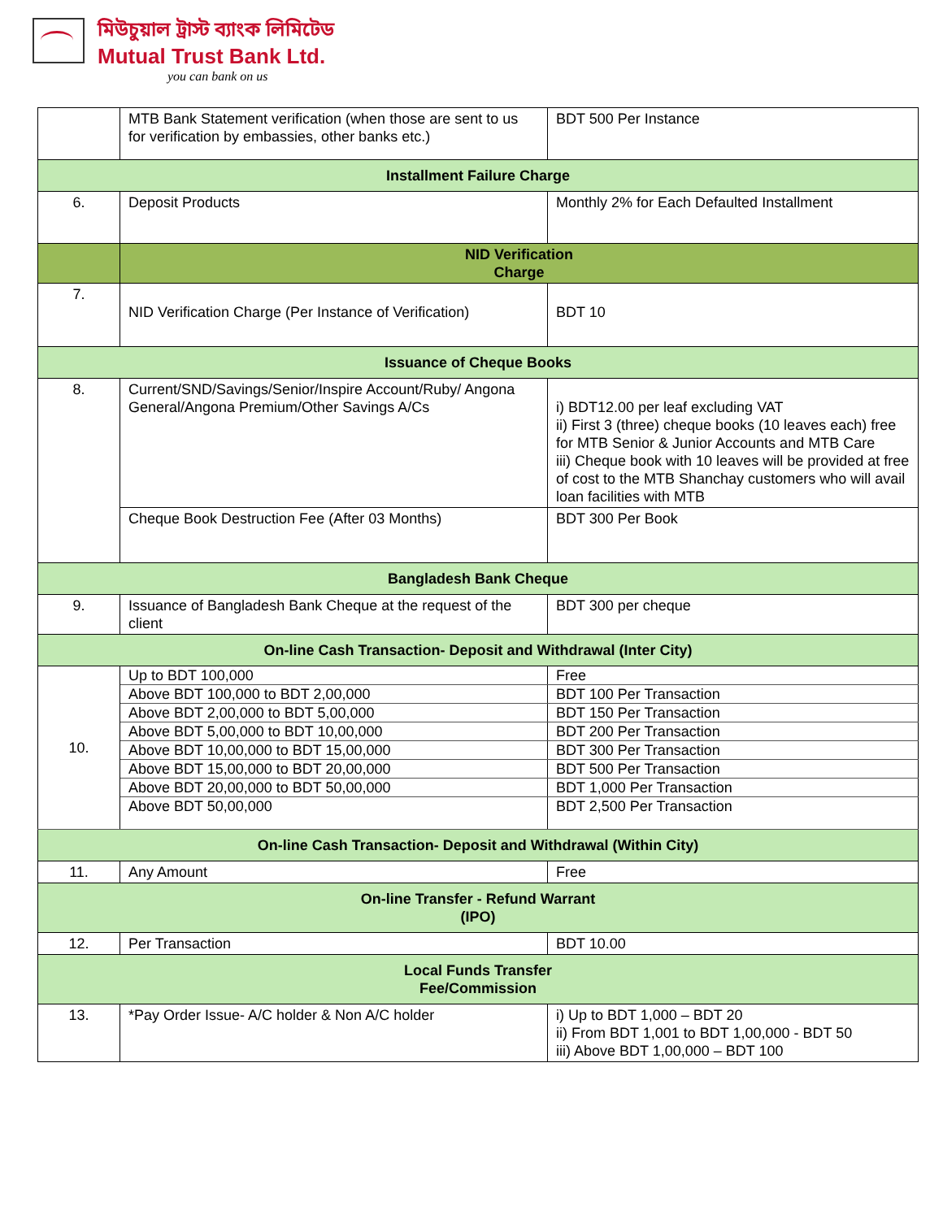মিউচুয়াল ট্রাস্ট ব্যাংক লিমিটেড
Mutual Trust Bank Ltd.
you can bank on us
| | MTB Bank Statement verification (when those are sent to us for verification by embassies, other banks etc.) | BDT 500 Per Instance |
| Installment Failure Charge | | |
| 6. | Deposit Products | Monthly 2% for Each Defaulted Installment |
| | NID Verification Charge | |
| 7. | NID Verification Charge (Per Instance of Verification) | BDT 10 |
| Issuance of Cheque Books | | |
| 8. | Current/SND/Savings/Senior/Inspire Account/Ruby/ Angona General/Angona Premium/Other Savings A/Cs | i) BDT12.00 per leaf excluding VAT ii) First 3 (three) cheque books (10 leaves each) free for MTB Senior & Junior Accounts and MTB Care iii) Cheque book with 10 leaves will be provided at free of cost to the MTB Shanchay customers who will avail loan facilities with MTB |
| | Cheque Book Destruction Fee (After 03 Months) | BDT 300 Per Book |
| Bangladesh Bank Cheque | | |
| 9. | Issuance of Bangladesh Bank Cheque at the request of the client | BDT 300 per cheque |
| On-line Cash Transaction- Deposit and Withdrawal (Inter City) | | |
| 10. | Up to BDT 100,000 | Free |
| | Above BDT 100,000 to BDT 2,00,000 | BDT 100 Per Transaction |
| | Above BDT 2,00,000 to BDT 5,00,000 | BDT 150 Per Transaction |
| | Above BDT 5,00,000 to BDT 10,00,000 | BDT 200 Per Transaction |
| | Above BDT 10,00,000 to BDT 15,00,000 | BDT 300 Per Transaction |
| | Above BDT 15,00,000 to BDT 20,00,000 | BDT 500 Per Transaction |
| | Above BDT 20,00,000 to BDT 50,00,000 | BDT 1,000 Per Transaction |
| | Above BDT 50,00,000 | BDT 2,500 Per Transaction |
| On-line Cash Transaction- Deposit and Withdrawal (Within City) | | |
| 11. | Any Amount | Free |
| On-line Transfer - Refund Warrant (IPO) | | |
| 12. | Per Transaction | BDT 10.00 |
| Local Funds Transfer Fee/Commission | | |
| 13. | *Pay Order Issue- A/C holder & Non A/C holder | i) Up to BDT 1,000 – BDT 20 ii) From BDT 1,001 to BDT 1,00,000 - BDT 50 iii) Above BDT 1,00,000 – BDT 100 |